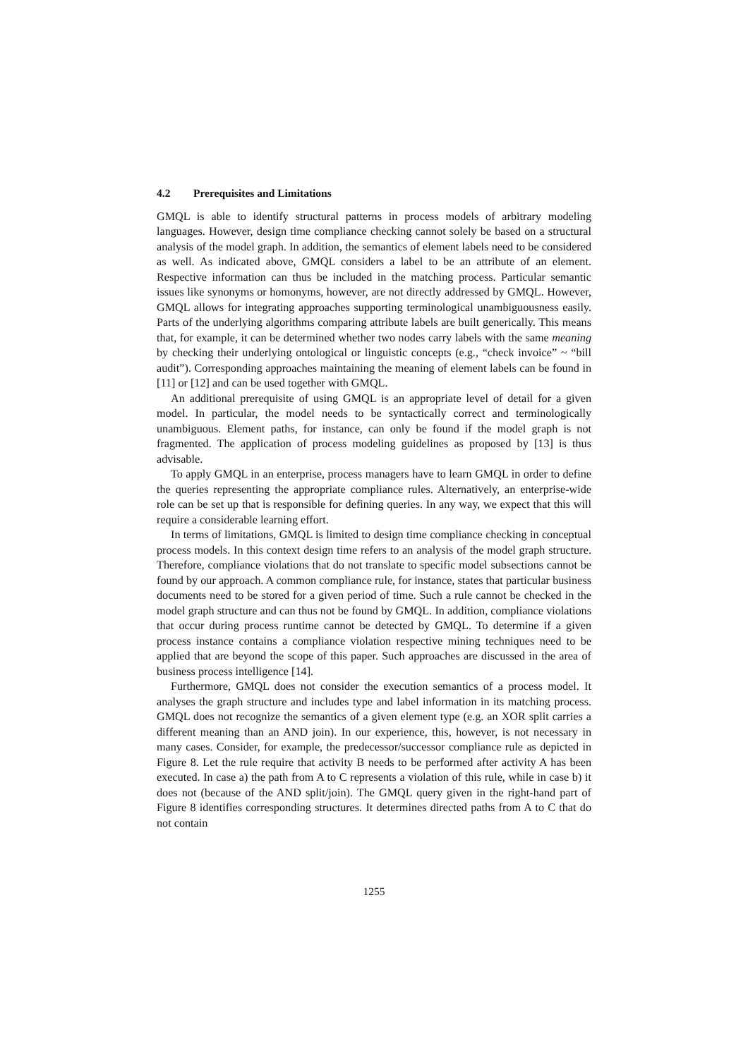4.2 Prerequisites and Limitations
GMQL is able to identify structural patterns in process models of arbitrary modeling languages. However, design time compliance checking cannot solely be based on a structural analysis of the model graph. In addition, the semantics of element labels need to be considered as well. As indicated above, GMQL considers a label to be an attribute of an element. Respective information can thus be included in the matching process. Particular semantic issues like synonyms or homonyms, however, are not directly addressed by GMQL. However, GMQL allows for integrating approaches supporting terminological unambiguousness easily. Parts of the underlying algorithms comparing attribute labels are built generically. This means that, for example, it can be determined whether two nodes carry labels with the same meaning by checking their underlying ontological or linguistic concepts (e.g., “check invoice” ~ “bill audit”). Corresponding approaches maintaining the meaning of element labels can be found in [11] or [12] and can be used together with GMQL.
An additional prerequisite of using GMQL is an appropriate level of detail for a given model. In particular, the model needs to be syntactically correct and terminologically unambiguous. Element paths, for instance, can only be found if the model graph is not fragmented. The application of process modeling guidelines as proposed by [13] is thus advisable.
To apply GMQL in an enterprise, process managers have to learn GMQL in order to define the queries representing the appropriate compliance rules. Alternatively, an enterprise-wide role can be set up that is responsible for defining queries. In any way, we expect that this will require a considerable learning effort.
In terms of limitations, GMQL is limited to design time compliance checking in conceptual process models. In this context design time refers to an analysis of the model graph structure. Therefore, compliance violations that do not translate to specific model subsections cannot be found by our approach. A common compliance rule, for instance, states that particular business documents need to be stored for a given period of time. Such a rule cannot be checked in the model graph structure and can thus not be found by GMQL. In addition, compliance violations that occur during process runtime cannot be detected by GMQL. To determine if a given process instance contains a compliance violation respective mining techniques need to be applied that are beyond the scope of this paper. Such approaches are discussed in the area of business process intelligence [14].
Furthermore, GMQL does not consider the execution semantics of a process model. It analyses the graph structure and includes type and label information in its matching process. GMQL does not recognize the semantics of a given element type (e.g. an XOR split carries a different meaning than an AND join). In our experience, this, however, is not necessary in many cases. Consider, for example, the predecessor/successor compliance rule as depicted in Figure 8. Let the rule require that activity B needs to be performed after activity A has been executed. In case a) the path from A to C represents a violation of this rule, while in case b) it does not (because of the AND split/join). The GMQL query given in the right-hand part of Figure 8 identifies corresponding structures. It determines directed paths from A to C that do not contain
1255